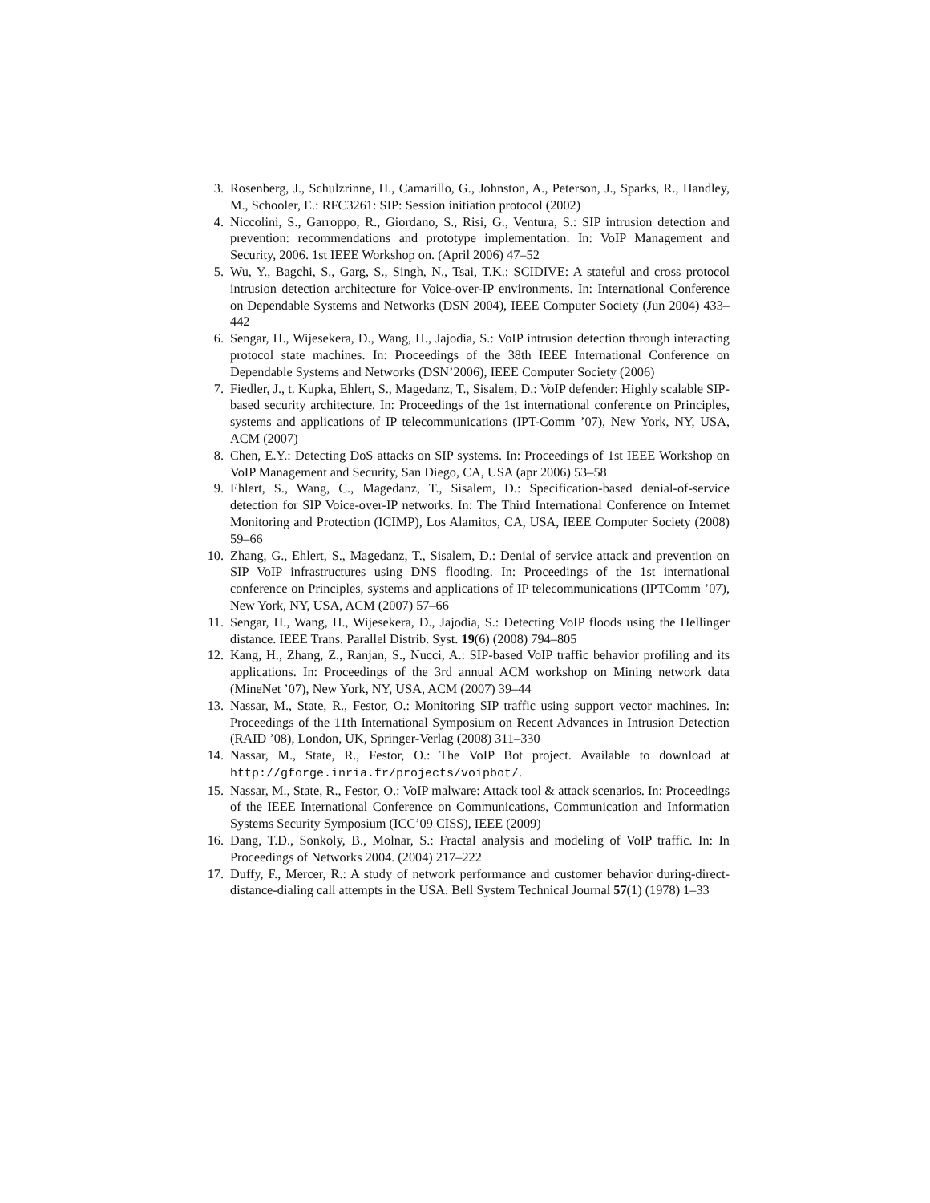3. Rosenberg, J., Schulzrinne, H., Camarillo, G., Johnston, A., Peterson, J., Sparks, R., Handley, M., Schooler, E.: RFC3261: SIP: Session initiation protocol (2002)
4. Niccolini, S., Garroppo, R., Giordano, S., Risi, G., Ventura, S.: SIP intrusion detection and prevention: recommendations and prototype implementation. In: VoIP Management and Security, 2006. 1st IEEE Workshop on. (April 2006) 47–52
5. Wu, Y., Bagchi, S., Garg, S., Singh, N., Tsai, T.K.: SCIDIVE: A stateful and cross protocol intrusion detection architecture for Voice-over-IP environments. In: International Conference on Dependable Systems and Networks (DSN 2004), IEEE Computer Society (Jun 2004) 433–442
6. Sengar, H., Wijesekera, D., Wang, H., Jajodia, S.: VoIP intrusion detection through interacting protocol state machines. In: Proceedings of the 38th IEEE International Conference on Dependable Systems and Networks (DSN’2006), IEEE Computer Society (2006)
7. Fiedler, J., t. Kupka, Ehlert, S., Magedanz, T., Sisalem, D.: VoIP defender: Highly scalable SIP-based security architecture. In: Proceedings of the 1st international conference on Principles, systems and applications of IP telecommunications (IPT-Comm ’07), New York, NY, USA, ACM (2007)
8. Chen, E.Y.: Detecting DoS attacks on SIP systems. In: Proceedings of 1st IEEE Workshop on VoIP Management and Security, San Diego, CA, USA (apr 2006) 53–58
9. Ehlert, S., Wang, C., Magedanz, T., Sisalem, D.: Specification-based denial-of-service detection for SIP Voice-over-IP networks. In: The Third International Conference on Internet Monitoring and Protection (ICIMP), Los Alamitos, CA, USA, IEEE Computer Society (2008) 59–66
10. Zhang, G., Ehlert, S., Magedanz, T., Sisalem, D.: Denial of service attack and prevention on SIP VoIP infrastructures using DNS flooding. In: Proceedings of the 1st international conference on Principles, systems and applications of IP telecommunications (IPTComm ’07), New York, NY, USA, ACM (2007) 57–66
11. Sengar, H., Wang, H., Wijesekera, D., Jajodia, S.: Detecting VoIP floods using the Hellinger distance. IEEE Trans. Parallel Distrib. Syst. 19(6) (2008) 794–805
12. Kang, H., Zhang, Z., Ranjan, S., Nucci, A.: SIP-based VoIP traffic behavior profiling and its applications. In: Proceedings of the 3rd annual ACM workshop on Mining network data (MineNet ’07), New York, NY, USA, ACM (2007) 39–44
13. Nassar, M., State, R., Festor, O.: Monitoring SIP traffic using support vector machines. In: Proceedings of the 11th International Symposium on Recent Advances in Intrusion Detection (RAID ’08), London, UK, Springer-Verlag (2008) 311–330
14. Nassar, M., State, R., Festor, O.: The VoIP Bot project. Available to download at http://gforge.inria.fr/projects/voipbot/.
15. Nassar, M., State, R., Festor, O.: VoIP malware: Attack tool & attack scenarios. In: Proceedings of the IEEE International Conference on Communications, Communication and Information Systems Security Symposium (ICC’09 CISS), IEEE (2009)
16. Dang, T.D., Sonkoly, B., Molnar, S.: Fractal analysis and modeling of VoIP traffic. In: In Proceedings of Networks 2004. (2004) 217–222
17. Duffy, F., Mercer, R.: A study of network performance and customer behavior during-direct-distance-dialing call attempts in the USA. Bell System Technical Journal 57(1) (1978) 1–33